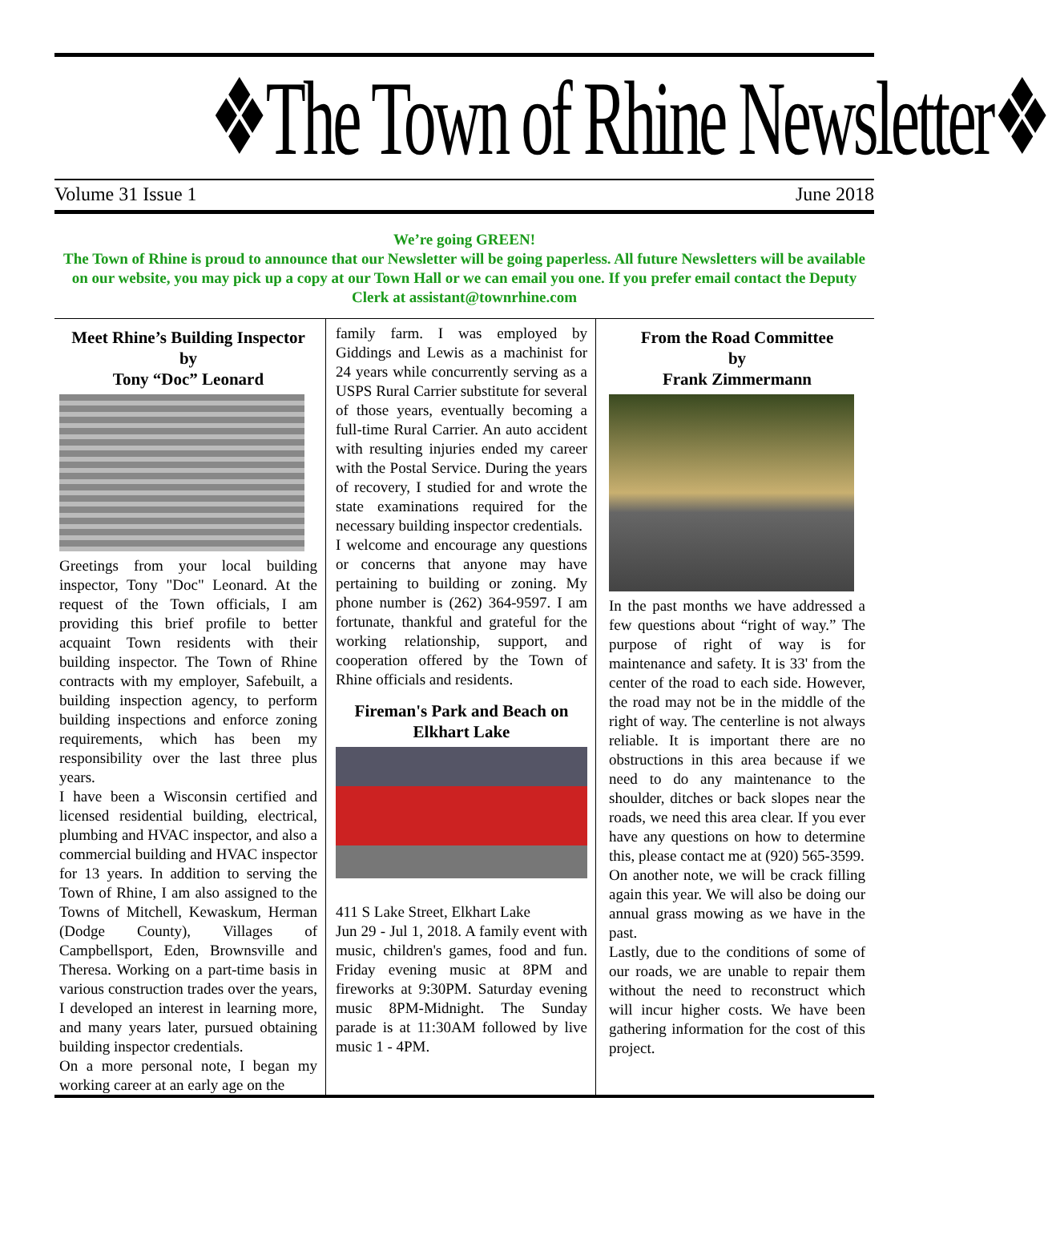❖The Town of Rhine Newsletter❖
Volume 31 Issue 1 June 2018
We’re going GREEN!
The Town of Rhine is proud to announce that our Newsletter will be going paperless. All future Newsletters will be available on our website, you may pick up a copy at our Town Hall or we can email you one. If you prefer email contact the Deputy Clerk at assistant@townrhine.com
Meet Rhine’s Building Inspector
by
Tony “Doc” Leonard
Greetings from your local building inspector, Tony "Doc" Leonard. At the request of the Town officials, I am providing this brief profile to better acquaint Town residents with their building inspector. The Town of Rhine contracts with my employer, Safebuilt, a building inspection agency, to perform building inspections and enforce zoning requirements, which has been my responsibility over the last three plus years.
I have been a Wisconsin certified and licensed residential building, electrical, plumbing and HVAC inspector, and also a commercial building and HVAC inspector for 13 years. In addition to serving the Town of Rhine, I am also assigned to the Towns of Mitchell, Kewaskum, Herman (Dodge County), Villages of Campbellsport, Eden, Brownsville and Theresa. Working on a part-time basis in various construction trades over the years, I developed an interest in learning more, and many years later, pursued obtaining building inspector credentials.
On a more personal note, I began my working career at an early age on the
family farm. I was employed by Giddings and Lewis as a machinist for 24 years while concurrently serving as a USPS Rural Carrier substitute for several of those years, eventually becoming a full-time Rural Carrier. An auto accident with resulting injuries ended my career with the Postal Service. During the years of recovery, I studied for and wrote the state examinations required for the necessary building inspector credentials.
I welcome and encourage any questions or concerns that anyone may have pertaining to building or zoning. My phone number is (262) 364-9597. I am fortunate, thankful and grateful for the working relationship, support, and cooperation offered by the Town of Rhine officials and residents.
Fireman's Park and Beach on Elkhart Lake
411 S Lake Street, Elkhart Lake
Jun 29 - Jul 1, 2018. A family event with music, children's games, food and fun. Friday evening music at 8PM and fireworks at 9:30PM. Saturday evening music 8PM-Midnight. The Sunday parade is at 11:30AM followed by live music 1 - 4PM.
From the Road Committee
by
Frank Zimmermann
In the past months we have addressed a few questions about “right of way.” The purpose of right of way is for maintenance and safety. It is 33' from the center of the road to each side. However, the road may not be in the middle of the right of way. The centerline is not always reliable. It is important there are no obstructions in this area because if we need to do any maintenance to the shoulder, ditches or back slopes near the roads, we need this area clear. If you ever have any questions on how to determine this, please contact me at (920) 565-3599.
On another note, we will be crack filling again this year. We will also be doing our annual grass mowing as we have in the past.
Lastly, due to the conditions of some of our roads, we are unable to repair them without the need to reconstruct which will incur higher costs. We have been gathering information for the cost of this project.